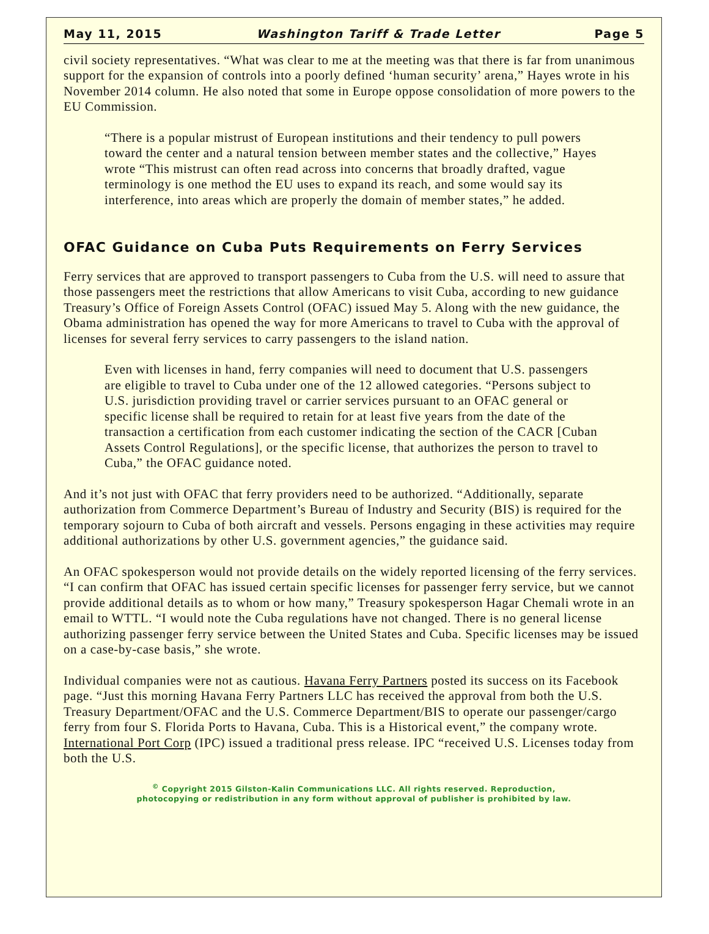May 11, 2015 Washington Tariff & Trade Letter Page 5
civil society representatives. “What was clear to me at the meeting was that there is far from unanimous support for the expansion of controls into a poorly defined ‘human security’ arena,” Hayes wrote in his November 2014 column. He also noted that some in Europe oppose consolidation of more powers to the EU Commission.
“There is a popular mistrust of European institutions and their tendency to pull powers toward the center and a natural tension between member states and the collective,” Hayes wrote “This mistrust can often read across into concerns that broadly drafted, vague terminology is one method the EU uses to expand its reach, and some would say its interference, into areas which are properly the domain of member states,” he added.
OFAC Guidance on Cuba Puts Requirements on Ferry Services
Ferry services that are approved to transport passengers to Cuba from the U.S. will need to assure that those passengers meet the restrictions that allow Americans to visit Cuba, according to new guidance Treasury’s Office of Foreign Assets Control (OFAC) issued May 5. Along with the new guidance, the Obama administration has opened the way for more Americans to travel to Cuba with the approval of licenses for several ferry services to carry passengers to the island nation.
Even with licenses in hand, ferry companies will need to document that U.S. passengers are eligible to travel to Cuba under one of the 12 allowed categories. “Persons subject to U.S. jurisdiction providing travel or carrier services pursuant to an OFAC general or specific license shall be required to retain for at least five years from the date of the transaction a certification from each customer indicating the section of the CACR [Cuban Assets Control Regulations], or the specific license, that authorizes the person to travel to Cuba,” the OFAC guidance noted.
And it’s not just with OFAC that ferry providers need to be authorized. “Additionally, separate authorization from Commerce Department’s Bureau of Industry and Security (BIS) is required for the temporary sojourn to Cuba of both aircraft and vessels. Persons engaging in these activities may require additional authorizations by other U.S. government agencies,” the guidance said.
An OFAC spokesperson would not provide details on the widely reported licensing of the ferry services. “I can confirm that OFAC has issued certain specific licenses for passenger ferry service, but we cannot provide additional details as to whom or how many,” Treasury spokesperson Hagar Chemali wrote in an email to WTTL. “I would note the Cuba regulations have not changed. There is no general license authorizing passenger ferry service between the United States and Cuba. Specific licenses may be issued on a case-by-case basis,” she wrote.
Individual companies were not as cautious. Havana Ferry Partners posted its success on its Facebook page. “Just this morning Havana Ferry Partners LLC has received the approval from both the U.S. Treasury Department/OFAC and the U.S. Commerce Department/BIS to operate our passenger/cargo ferry from four S. Florida Ports to Havana, Cuba. This is a Historical event,” the company wrote. International Port Corp (IPC) issued a traditional press release. IPC “received U.S. Licenses today from both the U.S.
<sup>©</sup> Copyright 2015 Gilston-Kalin Communications LLC. All rights reserved. Reproduction,
photocopying or redistribution in any form without approval of publisher is prohibited by law.